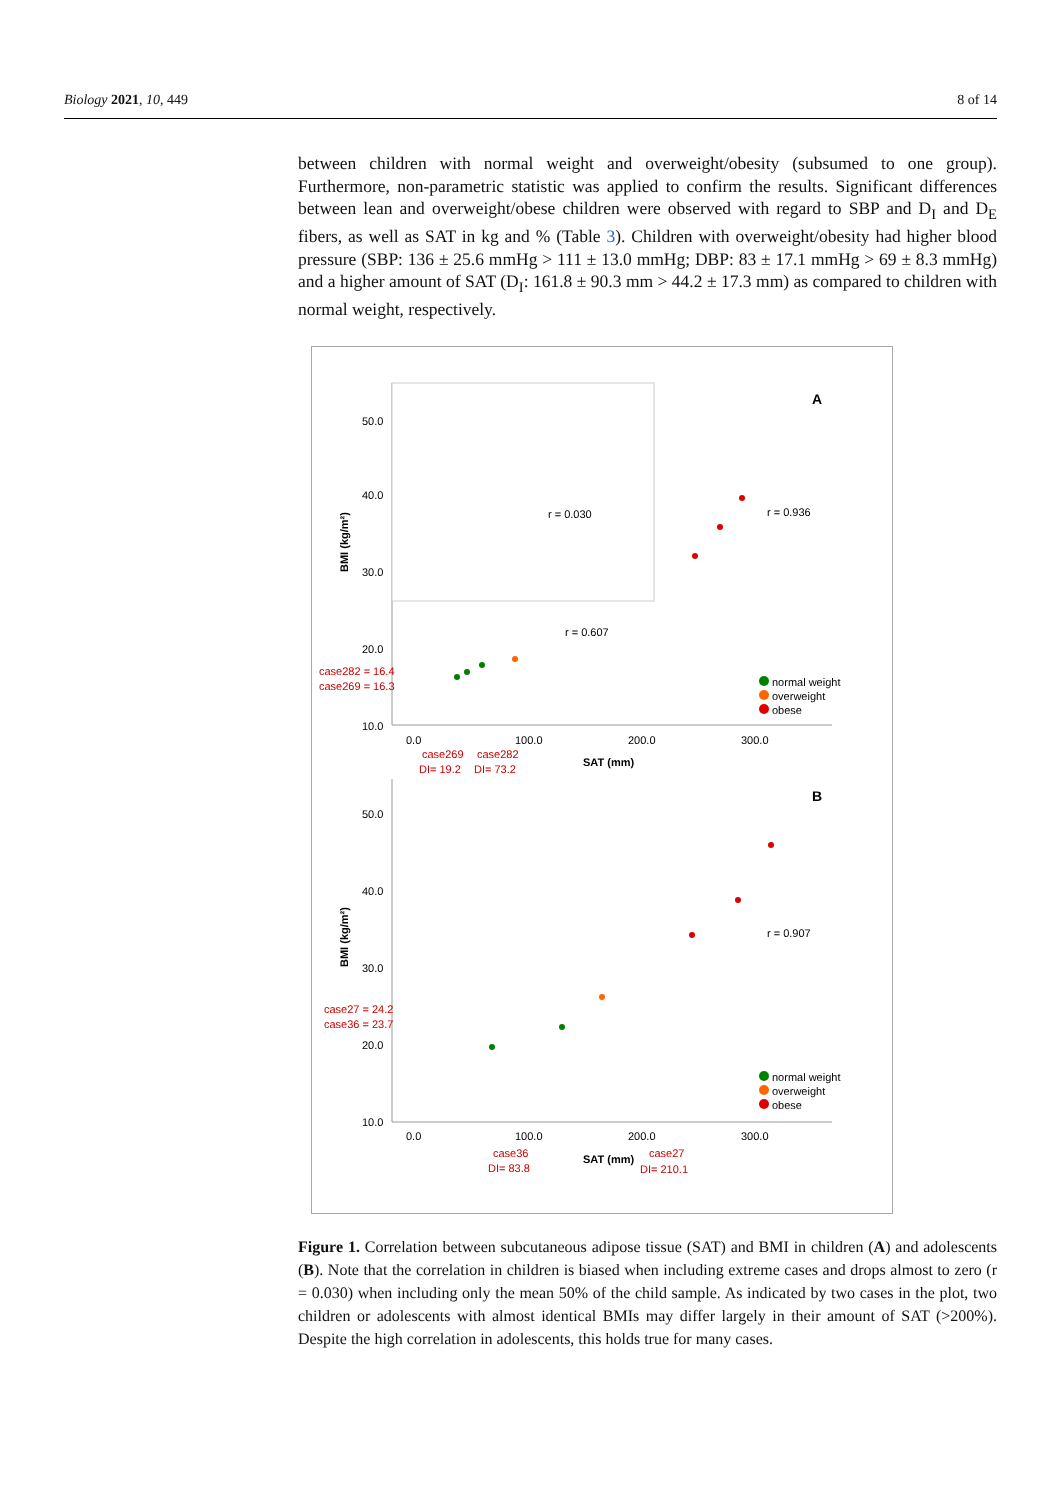Biology 2021, 10, 449 8 of 14
between children with normal weight and overweight/obesity (subsumed to one group). Furthermore, non-parametric statistic was applied to confirm the results. Significant differences between lean and overweight/obese children were observed with regard to SBP and D<sub>I</sub> and D<sub>E</sub> fibers, as well as SAT in kg and % (Table 3). Children with overweight/obesity had higher blood pressure (SBP: 136 ± 25.6 mmHg > 111 ± 13.0 mmHg; DBP: 83 ± 17.1 mmHg > 69 ± 8.3 mmHg) and a higher amount of SAT (D<sub>I</sub>: 161.8 ± 90.3 mm > 44.2 ± 17.3 mm) as compared to children with normal weight, respectively.
A
50.0
40.0
30.0
20.0
10.0
BMI (kg/m²)
r = 0.030
r = 0.936
r = 0.607
case282 = 16.4
case269 = 16.3
0.0
100.0
200.0
300.0
case269
case282
DI= 19.2
DI= 73.2
SAT (mm)
normal weight
overweight
obese
B
50.0
40.0
30.0
20.0
10.0
BMI (kg/m²)
r = 0.907
case27 = 24.2
case36 = 23.7
0.0
100.0
200.0
300.0
case36
case27
DI= 83.8
DI= 210.1
SAT (mm)
normal weight
overweight
obese
Figure 1. Correlation between subcutaneous adipose tissue (SAT) and BMI in children (A) and adolescents (B). Note that the correlation in children is biased when including extreme cases and drops almost to zero (r = 0.030) when including only the mean 50% of the child sample. As indicated by two cases in the plot, two children or adolescents with almost identical BMIs may differ largely in their amount of SAT (>200%). Despite the high correlation in adolescents, this holds true for many cases.